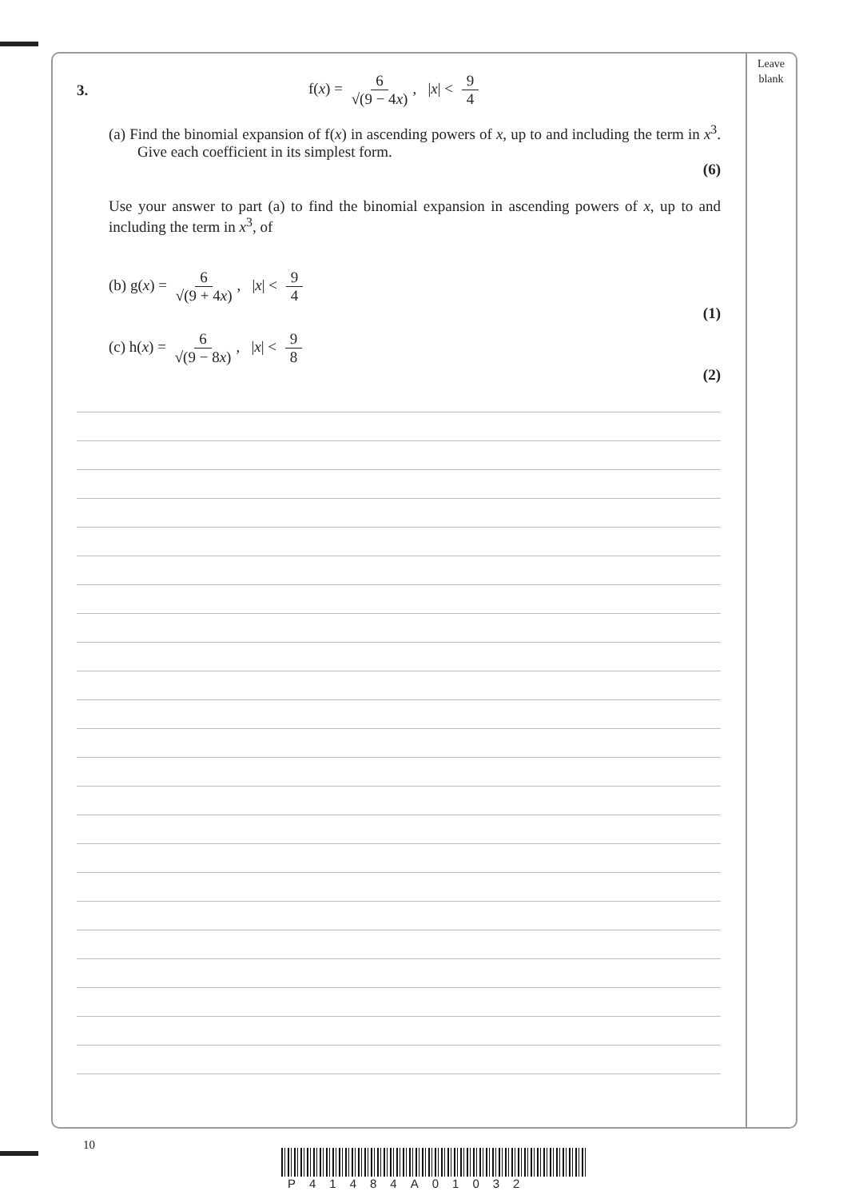Leave
blank
3. f(x) = 6 √(9 − 4x), |x| < 9 4
(a) Find the binomial expansion of f(x) in ascending powers of x, up to and including the term in x<sup>3</sup>. Give each coefficient in its simplest form.
(6)
Use your answer to part (a) to find the binomial expansion in ascending powers of x, up to and including the term in x<sup>3</sup>, of
(b) g(x) = 6 √(9 + 4x), |x| < 9 4
(1)
(c) h(x) = 6 √(9 − 8x), |x| < 9 8
(2)
10
P41484A01032